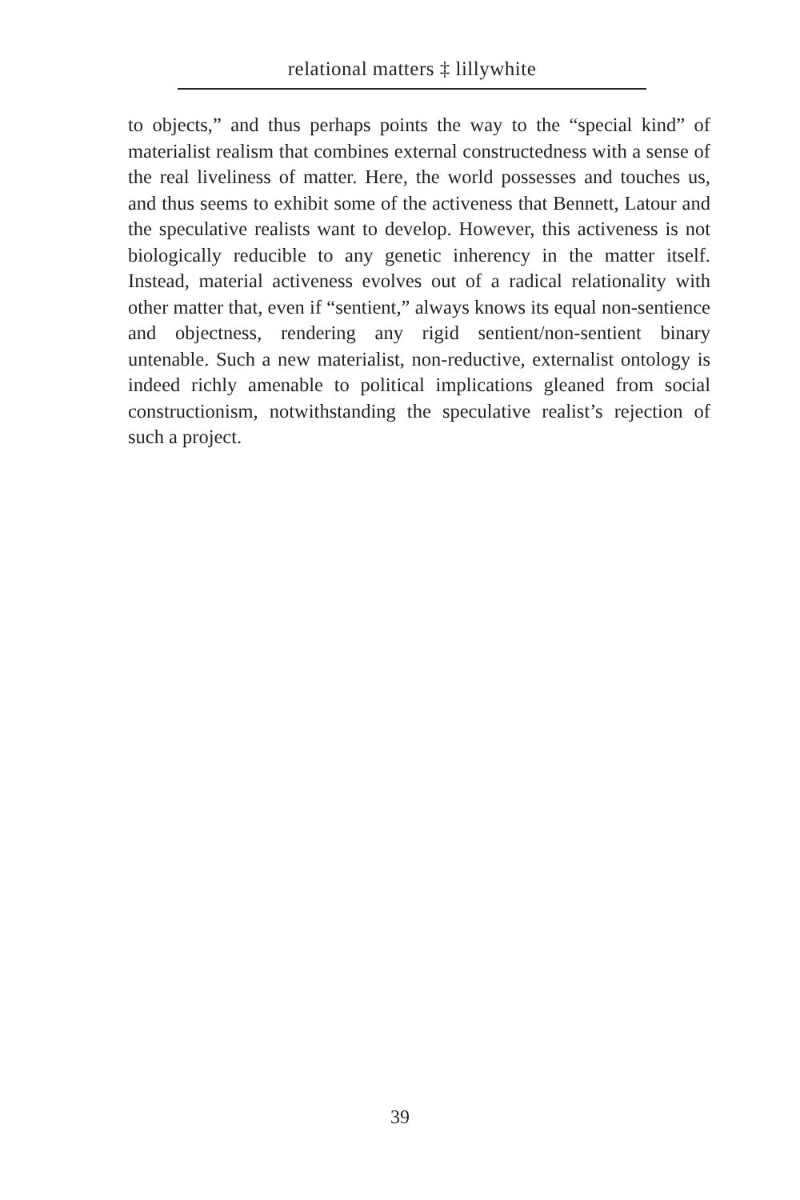relational matters ‡ lillywhite
to objects,” and thus perhaps points the way to the “special kind” of materialist realism that combines external constructedness with a sense of the real liveliness of matter. Here, the world possesses and touches us, and thus seems to exhibit some of the activeness that Bennett, Latour and the speculative realists want to develop. However, this activeness is not biologically reducible to any genetic inherency in the matter itself. Instead, material activeness evolves out of a radical relationality with other matter that, even if “sentient,” always knows its equal non-sentience and objectness, rendering any rigid sentient/non-sentient binary untenable. Such a new materialist, non-reductive, externalist ontology is indeed richly amenable to political implications gleaned from social constructionism, notwithstanding the speculative realist’s rejection of such a project.
39